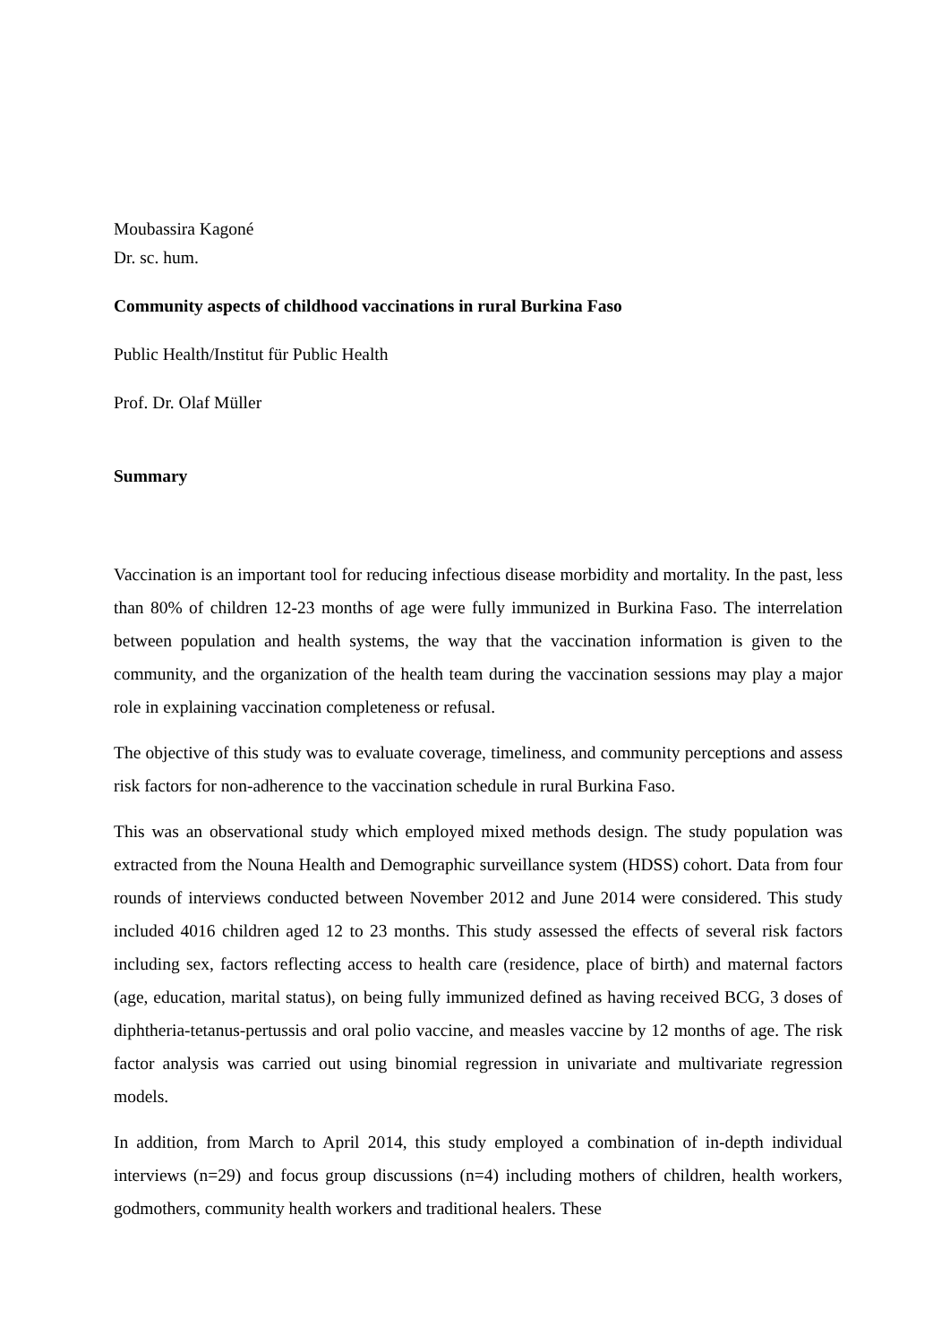Moubassira Kagoné
Dr. sc. hum.
Community aspects of childhood vaccinations in rural Burkina Faso
Public Health/Institut für Public Health
Prof. Dr. Olaf Müller
Summary
Vaccination is an important tool for reducing infectious disease morbidity and mortality. In the past, less than 80% of children 12-23 months of age were fully immunized in Burkina Faso. The interrelation between population and health systems, the way that the vaccination information is given to the community, and the organization of the health team during the vaccination sessions may play a major role in explaining vaccination completeness or refusal.
The objective of this study was to evaluate coverage, timeliness, and community perceptions and assess risk factors for non-adherence to the vaccination schedule in rural Burkina Faso.
This was an observational study which employed mixed methods design. The study population was extracted from the Nouna Health and Demographic surveillance system (HDSS) cohort. Data from four rounds of interviews conducted between November 2012 and June 2014 were considered. This study included 4016 children aged 12 to 23 months. This study assessed the effects of several risk factors including sex, factors reflecting access to health care (residence, place of birth) and maternal factors (age, education, marital status), on being fully immunized defined as having received BCG, 3 doses of diphtheria-tetanus-pertussis and oral polio vaccine, and measles vaccine by 12 months of age. The risk factor analysis was carried out using binomial regression in univariate and multivariate regression models.
In addition, from March to April 2014, this study employed a combination of in-depth individual interviews (n=29) and focus group discussions (n=4) including mothers of children, health workers, godmothers, community health workers and traditional healers. These